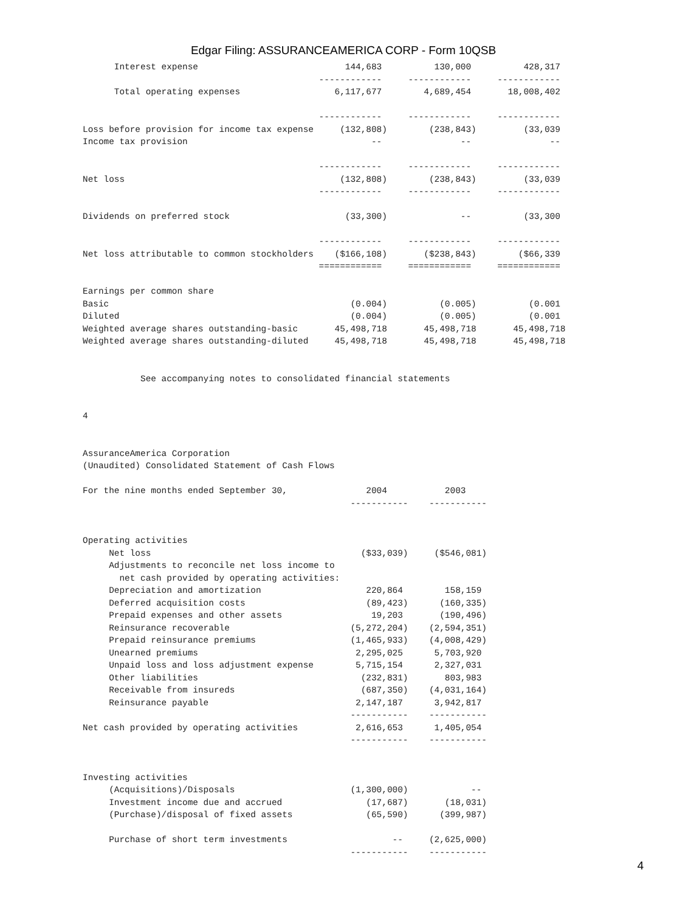Edgar Filing: ASSURANCEAMERICA CORP - Form 10QSB
      Interest expense                            144,683          130,000          428,317
                                             ------------     ------------     ------------
      Total operating expenses                  6,117,677        4,689,454       18,008,402

                                             ------------     ------------     ------------
Loss before provision for income tax expense     (132,808)        (238,843)         (33,039
Income tax provision                                   --               --               --

                                             ------------     ------------     ------------
Net loss                                         (132,808)        (238,843)         (33,039
                                             ------------     ------------     ------------

Dividends on preferred stock                      (33,300)              --          (33,300

                                             ------------     ------------     ------------
Net loss attributable to common stockholders    ($166,108)       ($238,843)        ($66,339
                                             ============     ============     ============

Earnings per common share
Basic                                              (0.004)          (0.005)          (0.001
Diluted                                            (0.004)          (0.005)          (0.001
Weighted average shares outstanding-basic       45,498,718       45,498,718       45,498,718
Weighted average shares outstanding-diluted     45,498,718       45,498,718       45,498,718


           See accompanying notes to consolidated financial statements


4


AssuranceAmerica Corporation
(Unaudited) Consolidated Statement of Cash Flows

For the nine months ended September 30,               2004           2003
                                                   -----------    -----------


Operating activities
     Net loss                                        ($33,039)     ($546,081)
     Adjustments to reconcile net loss income to
       net cash provided by operating activities:
     Depreciation and amortization                    220,864        158,159
     Deferred acquisition costs                       (89,423)      (160,335)
     Prepaid expenses and other assets                 19,203       (190,496)
     Reinsurance recoverable                       (5,272,204)    (2,594,351)
     Prepaid reinsurance premiums                  (1,465,933)    (4,008,429)
     Unearned premiums                              2,295,025      5,703,920
     Unpaid loss and loss adjustment expense        5,715,154      2,327,031
     Other liabilities                               (232,831)       803,983
     Receivable from insureds                        (687,350)    (4,031,164)
     Reinsurance payable                            2,147,187      3,942,817
                                                   -----------    -----------
Net cash provided by operating activities           2,616,653      1,405,054
                                                   -----------    -----------


Investing activities
     (Acquisitions)/Disposals                      (1,300,000)            --
     Investment income due and accrued                (17,687)       (18,031)
     (Purchase)/disposal of fixed assets              (65,590)      (399,987)

     Purchase of short term investments                    --     (2,625,000)
                                                   -----------    -----------
4